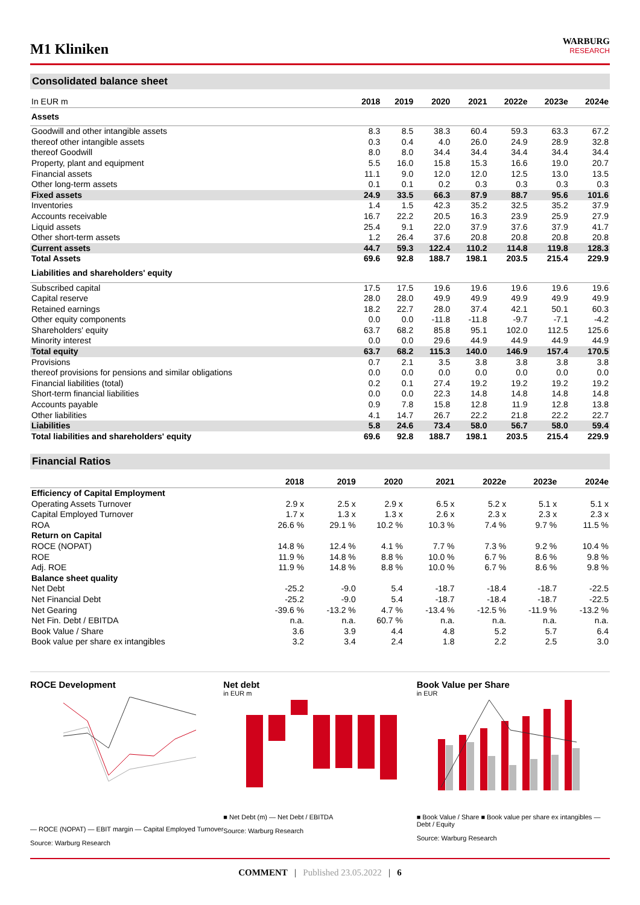M1 Kliniken
WARBURG
RESEARCH
Consolidated balance sheet
| In EUR m | 2018 | 2019 | 2020 | 2021 | 2022e | 2023e | 2024e |
| --- | --- | --- | --- | --- | --- | --- | --- |
| Assets | | | | | | | |
| Goodwill and other intangible assets | 8.3 | 8.5 | 38.3 | 60.4 | 59.3 | 63.3 | 67.2 |
| thereof other intangible assets | 0.3 | 0.4 | 4.0 | 26.0 | 24.9 | 28.9 | 32.8 |
| thereof Goodwill | 8.0 | 8.0 | 34.4 | 34.4 | 34.4 | 34.4 | 34.4 |
| Property, plant and equipment | 5.5 | 16.0 | 15.8 | 15.3 | 16.6 | 19.0 | 20.7 |
| Financial assets | 11.1 | 9.0 | 12.0 | 12.0 | 12.5 | 13.0 | 13.5 |
| Other long-term assets | 0.1 | 0.1 | 0.2 | 0.3 | 0.3 | 0.3 | 0.3 |
| Fixed assets | 24.9 | 33.5 | 66.3 | 87.9 | 88.7 | 95.6 | 101.6 |
| Inventories | 1.4 | 1.5 | 42.3 | 35.2 | 32.5 | 35.2 | 37.9 |
| Accounts receivable | 16.7 | 22.2 | 20.5 | 16.3 | 23.9 | 25.9 | 27.9 |
| Liquid assets | 25.4 | 9.1 | 22.0 | 37.9 | 37.6 | 37.9 | 41.7 |
| Other short-term assets | 1.2 | 26.4 | 37.6 | 20.8 | 20.8 | 20.8 | 20.8 |
| Current assets | 44.7 | 59.3 | 122.4 | 110.2 | 114.8 | 119.8 | 128.3 |
| Total Assets | 69.6 | 92.8 | 188.7 | 198.1 | 203.5 | 215.4 | 229.9 |
| Liabilities and shareholders' equity | | | | | | | |
| Subscribed capital | 17.5 | 17.5 | 19.6 | 19.6 | 19.6 | 19.6 | 19.6 |
| Capital reserve | 28.0 | 28.0 | 49.9 | 49.9 | 49.9 | 49.9 | 49.9 |
| Retained earnings | 18.2 | 22.7 | 28.0 | 37.4 | 42.1 | 50.1 | 60.3 |
| Other equity components | 0.0 | 0.0 | -11.8 | -11.8 | -9.7 | -7.1 | -4.2 |
| Shareholders' equity | 63.7 | 68.2 | 85.8 | 95.1 | 102.0 | 112.5 | 125.6 |
| Minority interest | 0.0 | 0.0 | 29.6 | 44.9 | 44.9 | 44.9 | 44.9 |
| Total equity | 63.7 | 68.2 | 115.3 | 140.0 | 146.9 | 157.4 | 170.5 |
| Provisions | 0.7 | 2.1 | 3.5 | 3.8 | 3.8 | 3.8 | 3.8 |
| thereof provisions for pensions and similar obligations | 0.0 | 0.0 | 0.0 | 0.0 | 0.0 | 0.0 | 0.0 |
| Financial liabilities (total) | 0.2 | 0.1 | 27.4 | 19.2 | 19.2 | 19.2 | 19.2 |
| Short-term financial liabilities | 0.0 | 0.0 | 22.3 | 14.8 | 14.8 | 14.8 | 14.8 |
| Accounts payable | 0.9 | 7.8 | 15.8 | 12.8 | 11.9 | 12.8 | 13.8 |
| Other liabilities | 4.1 | 14.7 | 26.7 | 22.2 | 21.8 | 22.2 | 22.7 |
| Liabilities | 5.8 | 24.6 | 73.4 | 58.0 | 56.7 | 58.0 | 59.4 |
| Total liabilities and shareholders' equity | 69.6 | 92.8 | 188.7 | 198.1 | 203.5 | 215.4 | 229.9 |
Financial Ratios
| | 2018 | 2019 | 2020 | 2021 | 2022e | 2023e | 2024e |
| --- | --- | --- | --- | --- | --- | --- | --- |
| Efficiency of Capital Employment | | | | | | | |
| Operating Assets Turnover | 2.9 x | 2.5 x | 2.9 x | 6.5 x | 5.2 x | 5.1 x | 5.1 x |
| Capital Employed Turnover | 1.7 x | 1.3 x | 1.3 x | 2.6 x | 2.3 x | 2.3 x | 2.3 x |
| ROA | 26.6 % | 29.1 % | 10.2 % | 10.3 % | 7.4 % | 9.7 % | 11.5 % |
| Return on Capital | | | | | | | |
| ROCE (NOPAT) | 14.8 % | 12.4 % | 4.1 % | 7.7 % | 7.3 % | 9.2 % | 10.4 % |
| ROE | 11.9 % | 14.8 % | 8.8 % | 10.0 % | 6.7 % | 8.6 % | 9.8 % |
| Adj. ROE | 11.9 % | 14.8 % | 8.8 % | 10.0 % | 6.7 % | 8.6 % | 9.8 % |
| Balance sheet quality | | | | | | | |
| Net Debt | -25.2 | -9.0 | 5.4 | -18.7 | -18.4 | -18.7 | -22.5 |
| Net Financial Debt | -25.2 | -9.0 | 5.4 | -18.7 | -18.4 | -18.7 | -22.5 |
| Net Gearing | -39.6 % | -13.2 % | 4.7 % | -13.4 % | -12.5 % | -11.9 % | -13.2 % |
| Net Fin. Debt / EBITDA | n.a. | n.a. | 60.7 % | n.a. | n.a. | n.a. | n.a. |
| Book Value / Share | 3.6 | 3.9 | 4.4 | 4.8 | 5.2 | 5.7 | 6.4 |
| Book value per share ex intangibles | 3.2 | 3.4 | 2.4 | 1.8 | 2.2 | 2.5 | 3.0 |
ROCE Development
— ROCE (NOPAT) — EBIT margin — Capital Employed Turnover
Source: Warburg Research
Net debt
in EUR m
■ Net Debt (m) — Net Debt / EBITDA
Source: Warburg Research
Book Value per Share
in EUR
■ Book Value / Share ■ Book value per share ex intangibles — Debt / Equity
Source: Warburg Research
COMMENT | Published 23.05.2022 | 6